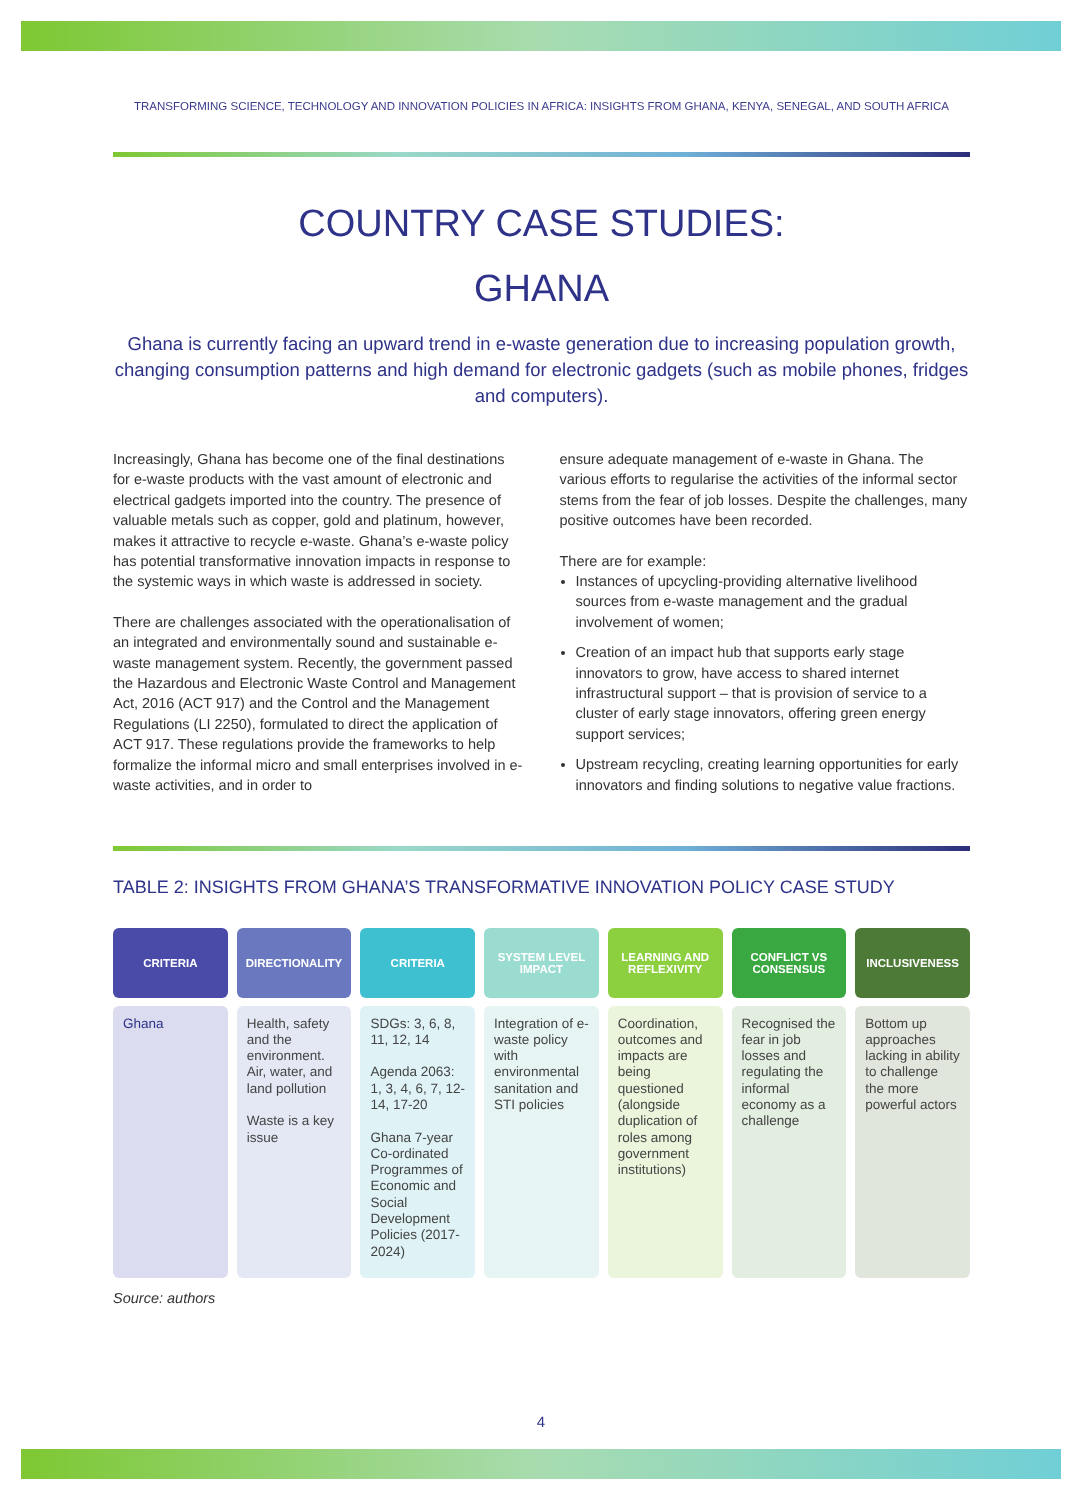TRANSFORMING SCIENCE, TECHNOLOGY AND INNOVATION POLICIES IN AFRICA: INSIGHTS FROM GHANA, KENYA, SENEGAL, AND SOUTH AFRICA
COUNTRY CASE STUDIES:
GHANA
Ghana is currently facing an upward trend in e-waste generation due to increasing population growth, changing consumption patterns and high demand for electronic gadgets (such as mobile phones, fridges and computers).
Increasingly, Ghana has become one of the final destinations for e-waste products with the vast amount of electronic and electrical gadgets imported into the country. The presence of valuable metals such as copper, gold and platinum, however, makes it attractive to recycle e-waste. Ghana’s e-waste policy has potential transformative innovation impacts in response to the systemic ways in which waste is addressed in society.
There are challenges associated with the operationalisation of an integrated and environmentally sound and sustainable e-waste management system. Recently, the government passed the Hazardous and Electronic Waste Control and Management Act, 2016 (ACT 917) and the Control and the Management Regulations (LI 2250), formulated to direct the application of ACT 917. These regulations provide the frameworks to help formalize the informal micro and small enterprises involved in e-waste activities, and in order to
ensure adequate management of e-waste in Ghana. The various efforts to regularise the activities of the informal sector stems from the fear of job losses. Despite the challenges, many positive outcomes have been recorded.
There are for example:
Instances of upcycling-providing alternative livelihood sources from e-waste management and the gradual involvement of women;
Creation of an impact hub that supports early stage innovators to grow, have access to shared internet infrastructural support – that is provision of service to a cluster of early stage innovators, offering green energy support services;
Upstream recycling, creating learning opportunities for early innovators and finding solutions to negative value fractions.
TABLE 2: INSIGHTS FROM GHANA’S TRANSFORMATIVE INNOVATION POLICY CASE STUDY
| CRITERIA | DIRECTIONALITY | CRITERIA | SYSTEM LEVEL IMPACT | LEARNING AND REFLEXIVITY | CONFLICT VS CONSENSUS | INCLUSIVENESS |
| --- | --- | --- | --- | --- | --- | --- |
| Ghana | Health, safety and the environment. Air, water, and land pollution Waste is a key issue | SDGs: 3, 6, 8, 11, 12, 14 Agenda 2063: 1, 3, 4, 6, 7, 12-14, 17-20 Ghana 7-year Co-ordinated Programmes of Economic and Social Development Policies (2017-2024) | Integration of e-waste policy with environmental sanitation and STI policies | Coordination, outcomes and impacts are being questioned (alongside duplication of roles among government institutions) | Recognised the fear in job losses and regulating the informal economy as a challenge | Bottom up approaches lacking in ability to challenge the more powerful actors |
Source: authors
4